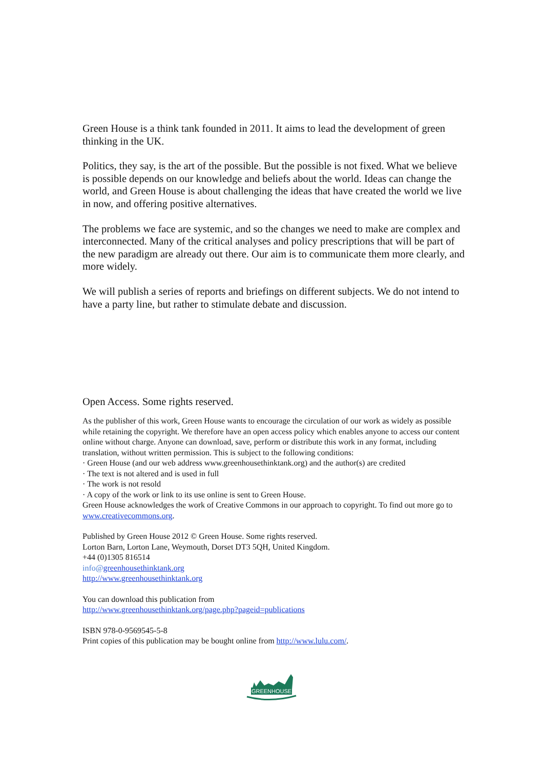Green House is a think tank founded in 2011. It aims to lead the development of green thinking in the UK.
Politics, they say, is the art of the possible. But the possible is not fixed. What we believe is possible depends on our knowledge and beliefs about the world. Ideas can change the world, and Green House is about challenging the ideas that have created the world we live in now, and offering positive alternatives.
The problems we face are systemic, and so the changes we need to make are complex and interconnected. Many of the critical analyses and policy prescriptions that will be part of the new paradigm are already out there. Our aim is to communicate them more clearly, and more widely.
We will publish a series of reports and briefings on different subjects. We do not intend to have a party line, but rather to stimulate debate and discussion.
Open Access. Some rights reserved.
As the publisher of this work, Green House wants to encourage the circulation of our work as widely as possible while retaining the copyright. We therefore have an open access policy which enables anyone to access our content online without charge. Anyone can download, save, perform or distribute this work in any format, including translation, without written permission. This is subject to the following conditions:
· Green House (and our web address www.greenhousethinktank.org) and the author(s) are credited
· The text is not altered and is used in full
· The work is not resold
· A copy of the work or link to its use online is sent to Green House.
Green House acknowledges the work of Creative Commons in our approach to copyright. To find out more go to www.creativecommons.org.
Published by Green House 2012 © Green House. Some rights reserved.
Lorton Barn, Lorton Lane, Weymouth, Dorset DT3 5QH, United Kingdom.
+44 (0)1305 816514
info@greenhousethinktank.org
http://www.greenhousethinktank.org
You can download this publication from
http://www.greenhousethinktank.org/page.php?pageid=publications
ISBN 978-0-9569545-5-8
Print copies of this publication may be bought online from http://www.lulu.com/.
GREENHOUSE